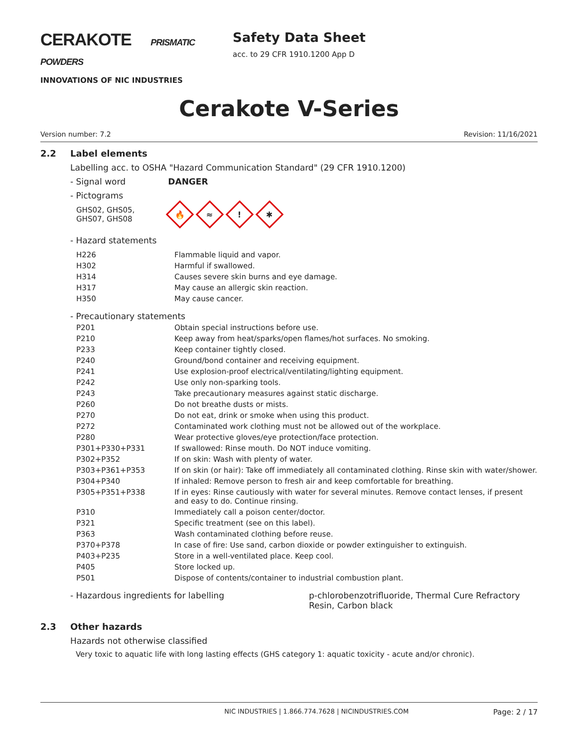CERAKOTE PRISMATIC POWDERS
INNOVATIONS OF NIC INDUSTRIES
Safety Data Sheet
acc. to 29 CFR 1910.1200 App D
Cerakote V-Series
Version number: 7.2 Revision: 11/16/2021
2.2 Label elements
Labelling acc. to OSHA "Hazard Communication Standard" (29 CFR 1910.1200)
- Signal word DANGER
- Pictograms
GHS02, GHS05, GHS07, GHS08 🔥 ≈! ✱
- Hazard statements
| H226 | Flammable liquid and vapor. |
| H302 | Harmful if swallowed. |
| H314 | Causes severe skin burns and eye damage. |
| H317 | May cause an allergic skin reaction. |
| H350 | May cause cancer. |
- Precautionary statements
| P201 | Obtain special instructions before use. |
| P210 | Keep away from heat/sparks/open flames/hot surfaces. No smoking. |
| P233 | Keep container tightly closed. |
| P240 | Ground/bond container and receiving equipment. |
| P241 | Use explosion-proof electrical/ventilating/lighting equipment. |
| P242 | Use only non-sparking tools. |
| P243 | Take precautionary measures against static discharge. |
| P260 | Do not breathe dusts or mists. |
| P270 | Do not eat, drink or smoke when using this product. |
| P272 | Contaminated work clothing must not be allowed out of the workplace. |
| P280 | Wear protective gloves/eye protection/face protection. |
| P301+P330+P331 | If swallowed: Rinse mouth. Do NOT induce vomiting. |
| P302+P352 | If on skin: Wash with plenty of water. |
| P303+P361+P353 | If on skin (or hair): Take off immediately all contaminated clothing. Rinse skin with water/shower. |
| P304+P340 | If inhaled: Remove person to fresh air and keep comfortable for breathing. |
| P305+P351+P338 | If in eyes: Rinse cautiously with water for several minutes. Remove contact lenses, if present and easy to do. Continue rinsing. |
| P310 | Immediately call a poison center/doctor. |
| P321 | Specific treatment (see on this label). |
| P363 | Wash contaminated clothing before reuse. |
| P370+P378 | In case of fire: Use sand, carbon dioxide or powder extinguisher to extinguish. |
| P403+P235 | Store in a well-ventilated place. Keep cool. |
| P405 | Store locked up. |
| P501 | Dispose of contents/container to industrial combustion plant. |
- Hazardous ingredients for labelling p-chlorobenzotrifluoride, Thermal Cure Refractory Resin, Carbon black
2.3 Other hazards
Hazards not otherwise classified
Very toxic to aquatic life with long lasting effects (GHS category 1: aquatic toxicity - acute and/or chronic).
NIC INDUSTRIES | 1.866.774.7628 | NICINDUSTRIES.COM Page: 2 / 17